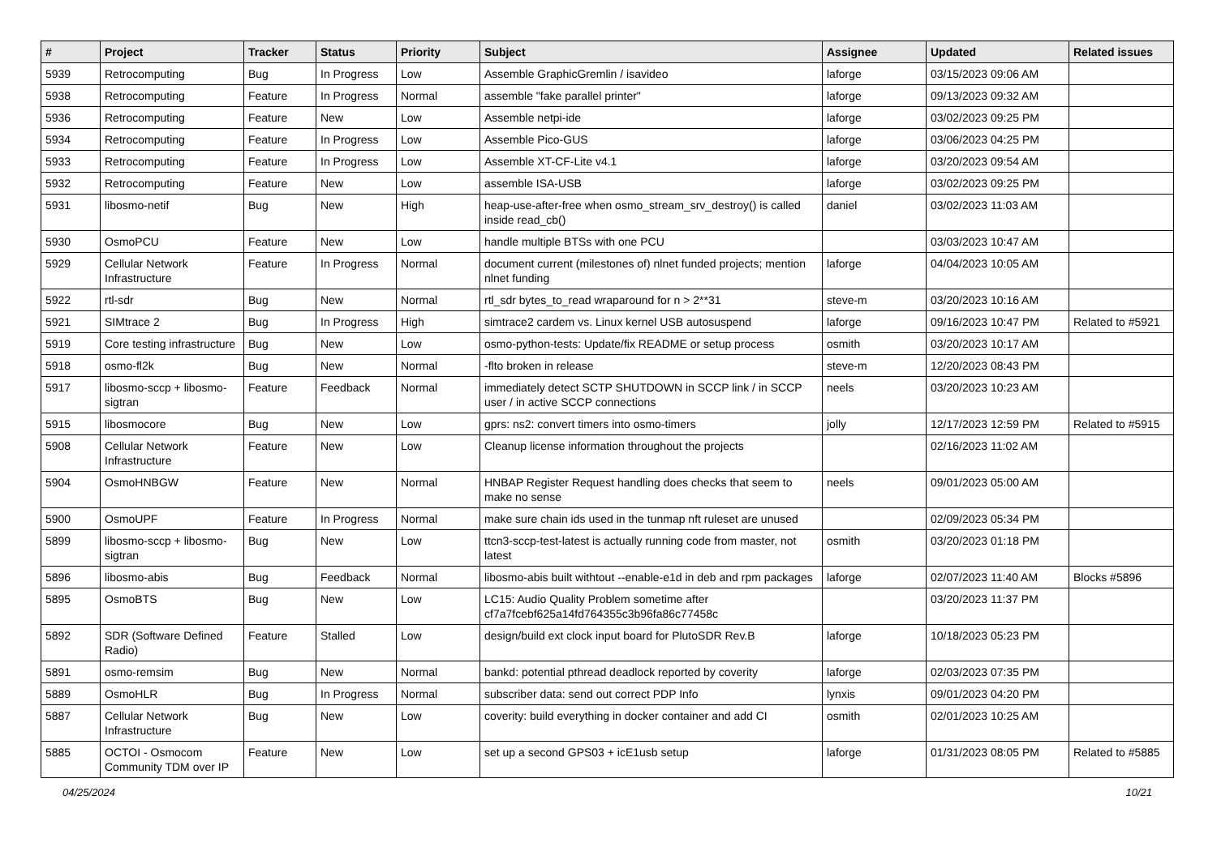| # | Project | Tracker | Status | Priority | Subject | Assignee | Updated | Related issues |
| --- | --- | --- | --- | --- | --- | --- | --- | --- |
| 5939 | Retrocomputing | Bug | In Progress | Low | Assemble GraphicGremlin / isavideo | laforge | 03/15/2023 09:06 AM | |
| 5938 | Retrocomputing | Feature | In Progress | Normal | assemble "fake parallel printer" | laforge | 09/13/2023 09:32 AM | |
| 5936 | Retrocomputing | Feature | New | Low | Assemble netpi-ide | laforge | 03/02/2023 09:25 PM | |
| 5934 | Retrocomputing | Feature | In Progress | Low | Assemble Pico-GUS | laforge | 03/06/2023 04:25 PM | |
| 5933 | Retrocomputing | Feature | In Progress | Low | Assemble XT-CF-Lite v4.1 | laforge | 03/20/2023 09:54 AM | |
| 5932 | Retrocomputing | Feature | New | Low | assemble ISA-USB | laforge | 03/02/2023 09:25 PM | |
| 5931 | libosmo-netif | Bug | New | High | heap-use-after-free when osmo_stream_srv_destroy() is called inside read_cb() | daniel | 03/02/2023 11:03 AM | |
| 5930 | OsmoPCU | Feature | New | Low | handle multiple BTSs with one PCU | | 03/03/2023 10:47 AM | |
| 5929 | Cellular Network Infrastructure | Feature | In Progress | Normal | document current (milestones of) nlnet funded projects; mention nlnet funding | laforge | 04/04/2023 10:05 AM | |
| 5922 | rtl-sdr | Bug | New | Normal | rtl_sdr bytes_to_read wraparound for n > 2**31 | steve-m | 03/20/2023 10:16 AM | |
| 5921 | SIMtrace 2 | Bug | In Progress | High | simtrace2 cardem vs. Linux kernel USB autosuspend | laforge | 09/16/2023 10:47 PM | Related to #5921 |
| 5919 | Core testing infrastructure | Bug | New | Low | osmo-python-tests: Update/fix README or setup process | osmith | 03/20/2023 10:17 AM | |
| 5918 | osmo-fl2k | Bug | New | Normal | -flto broken in release | steve-m | 12/20/2023 08:43 PM | |
| 5917 | libosmo-sccp + libosmo-sigtran | Feature | Feedback | Normal | immediately detect SCTP SHUTDOWN in SCCP link / in SCCP user / in active SCCP connections | neels | 03/20/2023 10:23 AM | |
| 5915 | libosmocore | Bug | New | Low | gprs: ns2: convert timers into osmo-timers | jolly | 12/17/2023 12:59 PM | Related to #5915 |
| 5908 | Cellular Network Infrastructure | Feature | New | Low | Cleanup license information throughout the projects | | 02/16/2023 11:02 AM | |
| 5904 | OsmoHNBGW | Feature | New | Normal | HNBAP Register Request handling does checks that seem to make no sense | neels | 09/01/2023 05:00 AM | |
| 5900 | OsmoUPF | Feature | In Progress | Normal | make sure chain ids used in the tunmap nft ruleset are unused | | 02/09/2023 05:34 PM | |
| 5899 | libosmo-sccp + libosmo-sigtran | Bug | New | Low | ttcn3-sccp-test-latest is actually running code from master, not latest | osmith | 03/20/2023 01:18 PM | |
| 5896 | libosmo-abis | Bug | Feedback | Normal | libosmo-abis built withtout --enable-e1d in deb and rpm packages | laforge | 02/07/2023 11:40 AM | Blocks #5896 |
| 5895 | OsmoBTS | Bug | New | Low | LC15: Audio Quality Problem sometime after cf7a7fcebf625a14fd764355c3b96fa86c77458c | | 03/20/2023 11:37 PM | |
| 5892 | SDR (Software Defined Radio) | Feature | Stalled | Low | design/build ext clock input board for PlutoSDR Rev.B | laforge | 10/18/2023 05:23 PM | |
| 5891 | osmo-remsim | Bug | New | Normal | bankd: potential pthread deadlock reported by coverity | laforge | 02/03/2023 07:35 PM | |
| 5889 | OsmoHLR | Bug | In Progress | Normal | subscriber data: send out correct PDP Info | lynxis | 09/01/2023 04:20 PM | |
| 5887 | Cellular Network Infrastructure | Bug | New | Low | coverity: build everything in docker container and add CI | osmith | 02/01/2023 10:25 AM | |
| 5885 | OCTOI - Osmocom Community TDM over IP | Feature | New | Low | set up a second GPS03 + icE1usb setup | laforge | 01/31/2023 08:05 PM | Related to #5885 |
04/25/2024 10/21